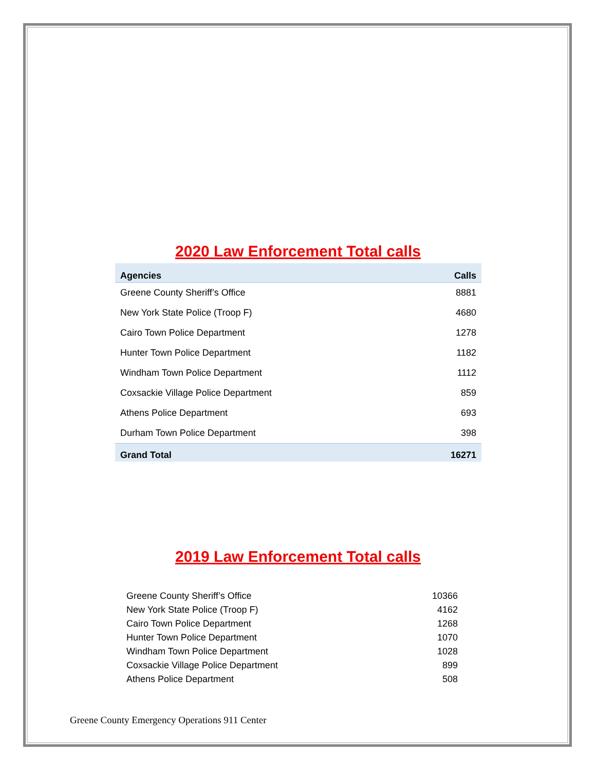2020 Law Enforcement Total calls
| Agencies | Calls |
| --- | --- |
| Greene County Sheriff’s Office | 8881 |
| New York State Police (Troop F) | 4680 |
| Cairo Town Police Department | 1278 |
| Hunter Town Police Department | 1182 |
| Windham Town Police Department | 1112 |
| Coxsackie Village Police Department | 859 |
| Athens Police Department | 693 |
| Durham Town Police Department | 398 |
| Grand Total | 16271 |
2019 Law Enforcement Total calls
| Greene County Sheriff’s Office | 10366 |
| New York State Police (Troop F) | 4162 |
| Cairo Town Police Department | 1268 |
| Hunter Town Police Department | 1070 |
| Windham Town Police Department | 1028 |
| Coxsackie Village Police Department | 899 |
| Athens Police Department | 508 |
Greene County Emergency Operations 911 Center